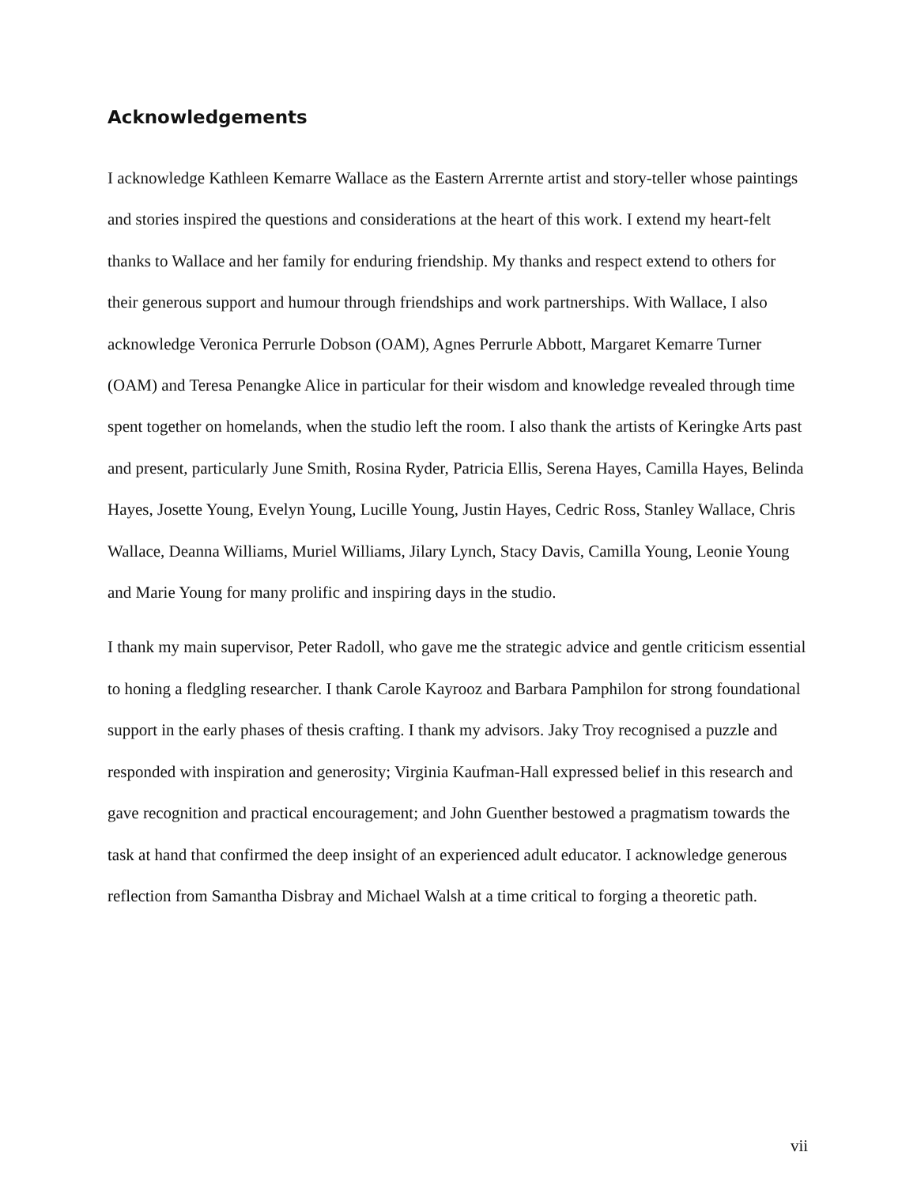Acknowledgements
I acknowledge Kathleen Kemarre Wallace as the Eastern Arrernte artist and story-teller whose paintings and stories inspired the questions and considerations at the heart of this work. I extend my heart-felt thanks to Wallace and her family for enduring friendship. My thanks and respect extend to others for their generous support and humour through friendships and work partnerships. With Wallace, I also acknowledge Veronica Perrurle Dobson (OAM), Agnes Perrurle Abbott, Margaret Kemarre Turner (OAM) and Teresa Penangke Alice in particular for their wisdom and knowledge revealed through time spent together on homelands, when the studio left the room. I also thank the artists of Keringke Arts past and present, particularly June Smith, Rosina Ryder, Patricia Ellis, Serena Hayes, Camilla Hayes, Belinda Hayes, Josette Young, Evelyn Young, Lucille Young, Justin Hayes, Cedric Ross, Stanley Wallace, Chris Wallace, Deanna Williams, Muriel Williams, Jilary Lynch, Stacy Davis, Camilla Young, Leonie Young and Marie Young for many prolific and inspiring days in the studio.
I thank my main supervisor, Peter Radoll, who gave me the strategic advice and gentle criticism essential to honing a fledgling researcher. I thank Carole Kayrooz and Barbara Pamphilon for strong foundational support in the early phases of thesis crafting. I thank my advisors. Jaky Troy recognised a puzzle and responded with inspiration and generosity; Virginia Kaufman-Hall expressed belief in this research and gave recognition and practical encouragement; and John Guenther bestowed a pragmatism towards the task at hand that confirmed the deep insight of an experienced adult educator. I acknowledge generous reflection from Samantha Disbray and Michael Walsh at a time critical to forging a theoretic path.
vii